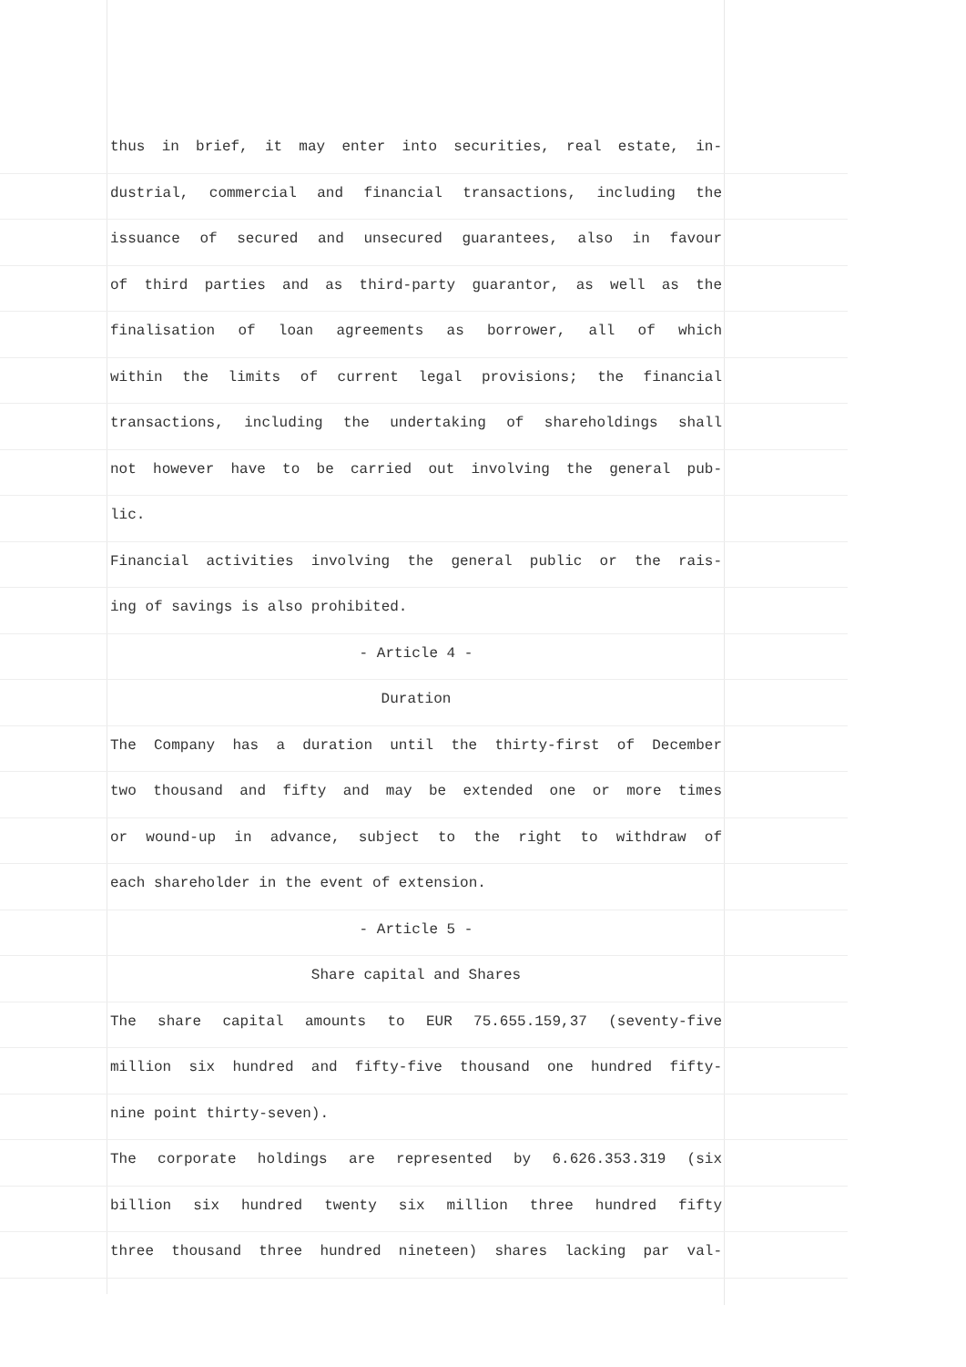thus in brief, it may enter into securities, real estate, in-
dustrial, commercial and financial transactions, including the
issuance of secured and unsecured guarantees, also in favour
of third parties and as third-party guarantor, as well as the
finalisation of loan agreements as borrower, all of which
within the limits of current legal provisions; the financial
transactions, including the undertaking of shareholdings shall
not however have to be carried out involving the general pub-
lic.
Financial activities involving the general public or the rais-
ing of savings is also prohibited.
- Article 4 -
Duration
The Company has a duration until the thirty-first of December
two thousand and fifty and may be extended one or more times
or wound-up in advance, subject to the right to withdraw of
each shareholder in the event of extension.
- Article 5 -
Share capital and Shares
The share capital amounts to EUR 75.655.159,37 (seventy-five
million six hundred and fifty-five thousand one hundred fifty-
nine point thirty-seven).
The corporate holdings are represented by 6.626.353.319 (six
billion six hundred twenty six million three hundred fifty
three thousand three hundred nineteen) shares lacking par val-